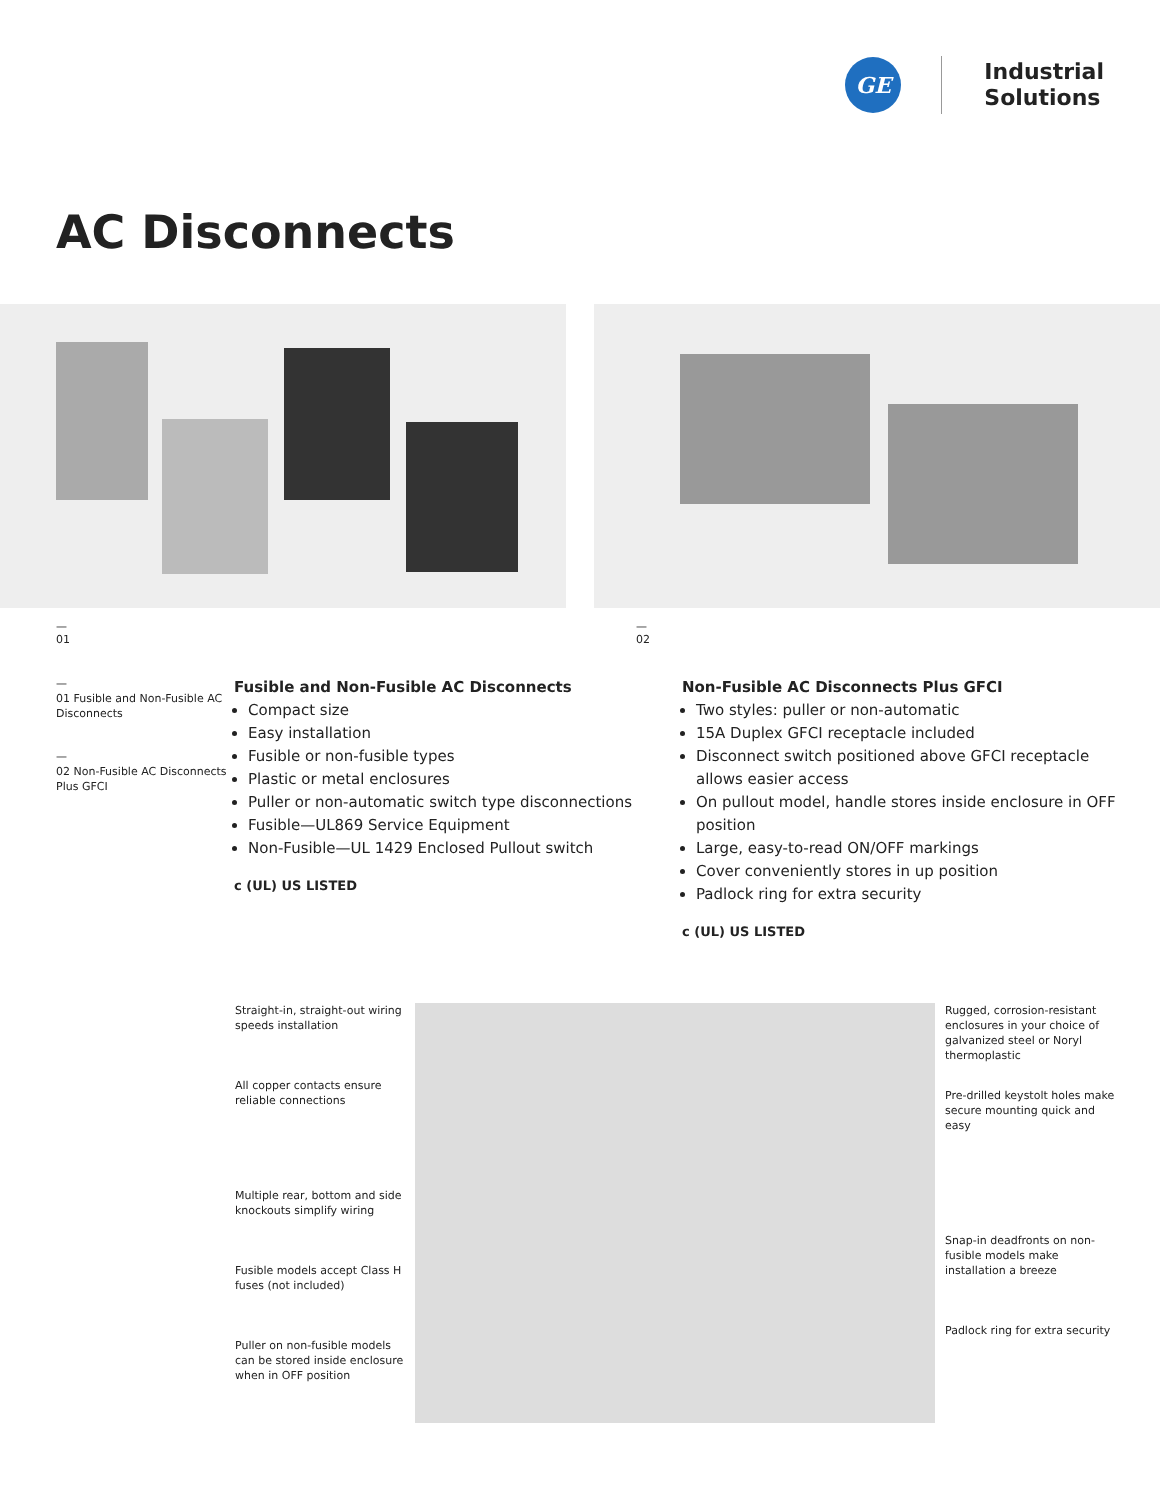GE
Industrial
Solutions
AC Disconnects
—
01
—
02
—
01 Fusible and Non-Fusible AC Disconnects
—
02 Non-Fusible AC Disconnects Plus GFCI
Fusible and Non-Fusible AC Disconnects
Compact size
Easy installation
Fusible or non-fusible types
Plastic or metal enclosures
Puller or non-automatic switch type disconnections
Fusible—UL869 Service Equipment
Non-Fusible—UL 1429 Enclosed Pullout switch
c (UL) US LISTED
Non-Fusible AC Disconnects Plus GFCI
Two styles: puller or non-automatic
15A Duplex GFCI receptacle included
Disconnect switch positioned above GFCI receptacle allows easier access
On pullout model, handle stores inside enclosure in OFF position
Large, easy-to-read ON/OFF markings
Cover conveniently stores in up position
Padlock ring for extra security
c (UL) US LISTED
Straight-in, straight-out wiring speeds installation
All copper contacts ensure reliable connections
Multiple rear, bottom and side knockouts simplify wiring
Fusible models accept Class H fuses (not included)
Puller on non-fusible models can be stored inside enclosure when in OFF position
Rugged, corrosion-resistant enclosures in your choice of galvanized steel or Noryl thermoplastic
Pre-drilled keystolt holes make secure mounting quick and easy
Snap-in deadfronts on non-fusible models make installation a breeze
Padlock ring for extra security